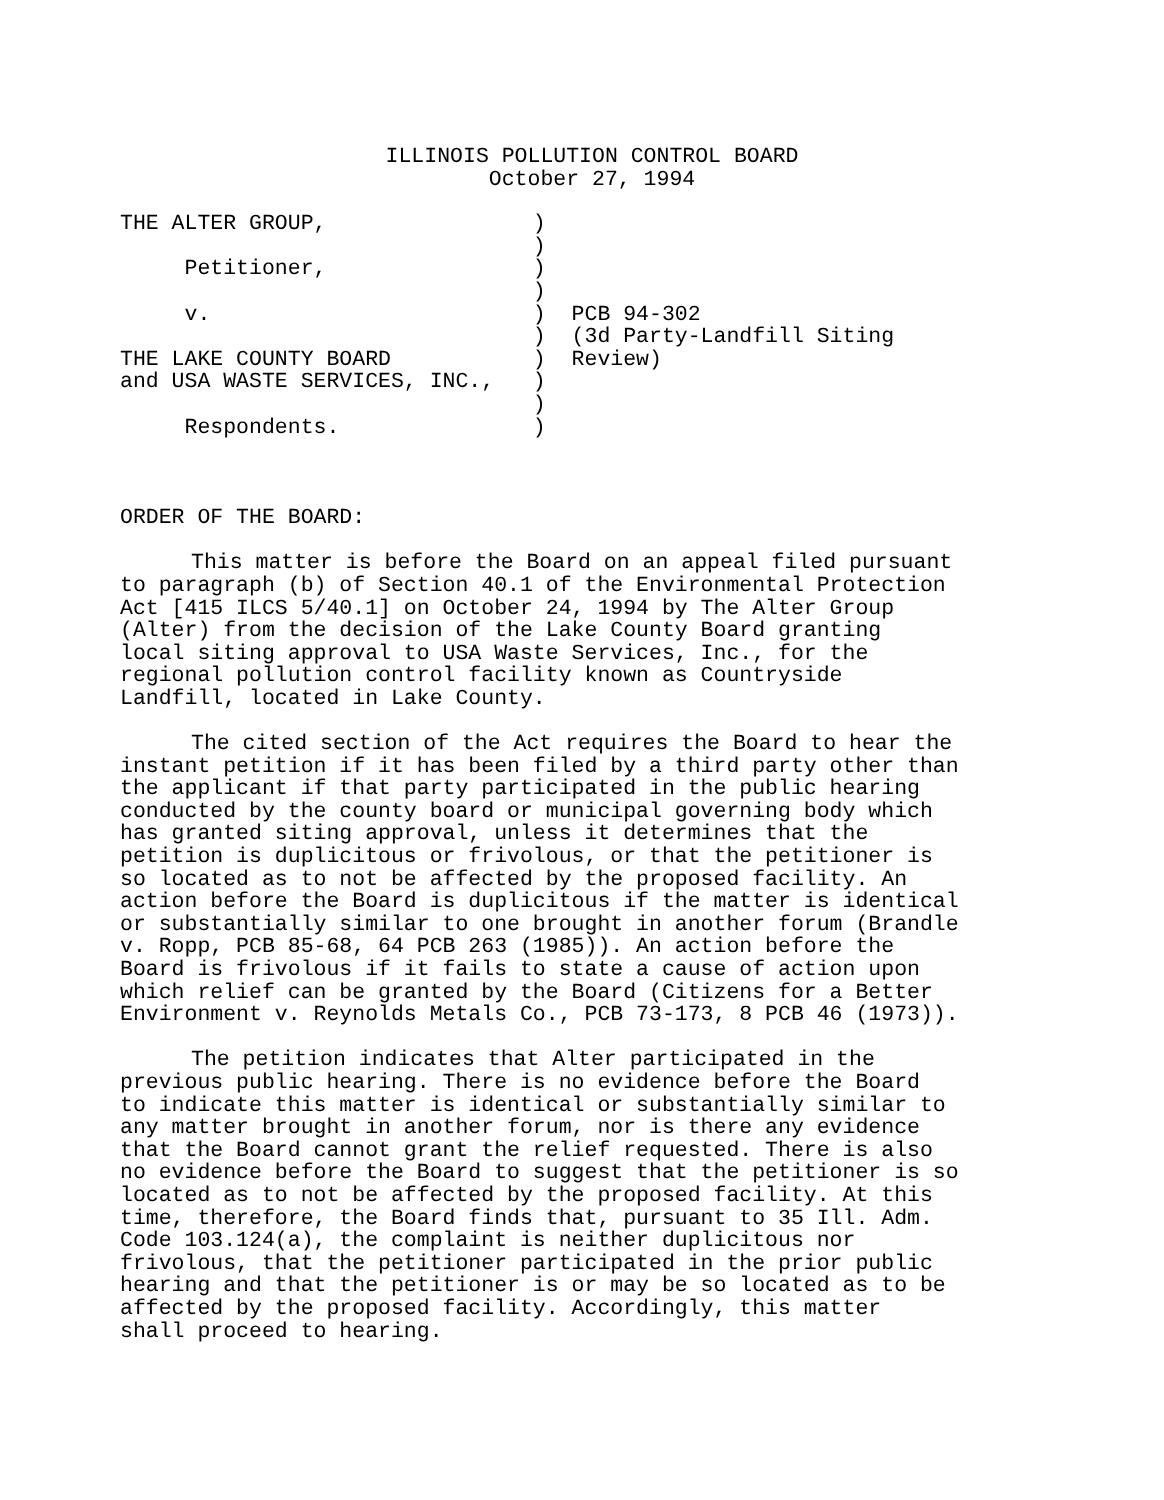ILLINOIS POLLUTION CONTROL BOARD
October 27, 1994
THE ALTER GROUP,                )
                                )
     Petitioner,                )
                                )
     v.                         )  PCB 94-302
                                )  (3d Party-Landfill Siting
THE LAKE COUNTY BOARD           )  Review)
and USA WASTE SERVICES, INC.,   )
                                )
     Respondents.               )
ORDER OF THE BOARD:
This matter is before the Board on an appeal filed pursuant to paragraph (b) of Section 40.1 of the Environmental Protection Act [415 ILCS 5/40.1] on October 24, 1994 by The Alter Group (Alter) from the decision of the Lake County Board granting local siting approval to USA Waste Services, Inc., for the regional pollution control facility known as Countryside Landfill, located in Lake County.
The cited section of the Act requires the Board to hear the instant petition if it has been filed by a third party other than the applicant if that party participated in the public hearing conducted by the county board or municipal governing body which has granted siting approval, unless it determines that the petition is duplicitous or frivolous, or that the petitioner is so located as to not be affected by the proposed facility. An action before the Board is duplicitous if the matter is identical or substantially similar to one brought in another forum (Brandle v. Ropp, PCB 85-68, 64 PCB 263 (1985)). An action before the Board is frivolous if it fails to state a cause of action upon which relief can be granted by the Board (Citizens for a Better Environment v. Reynolds Metals Co., PCB 73-173, 8 PCB 46 (1973)).
The petition indicates that Alter participated in the previous public hearing. There is no evidence before the Board to indicate this matter is identical or substantially similar to any matter brought in another forum, nor is there any evidence that the Board cannot grant the relief requested. There is also no evidence before the Board to suggest that the petitioner is so located as to not be affected by the proposed facility. At this time, therefore, the Board finds that, pursuant to 35 Ill. Adm. Code 103.124(a), the complaint is neither duplicitous nor frivolous, that the petitioner participated in the prior public hearing and that the petitioner is or may be so located as to be affected by the proposed facility. Accordingly, this matter shall proceed to hearing.